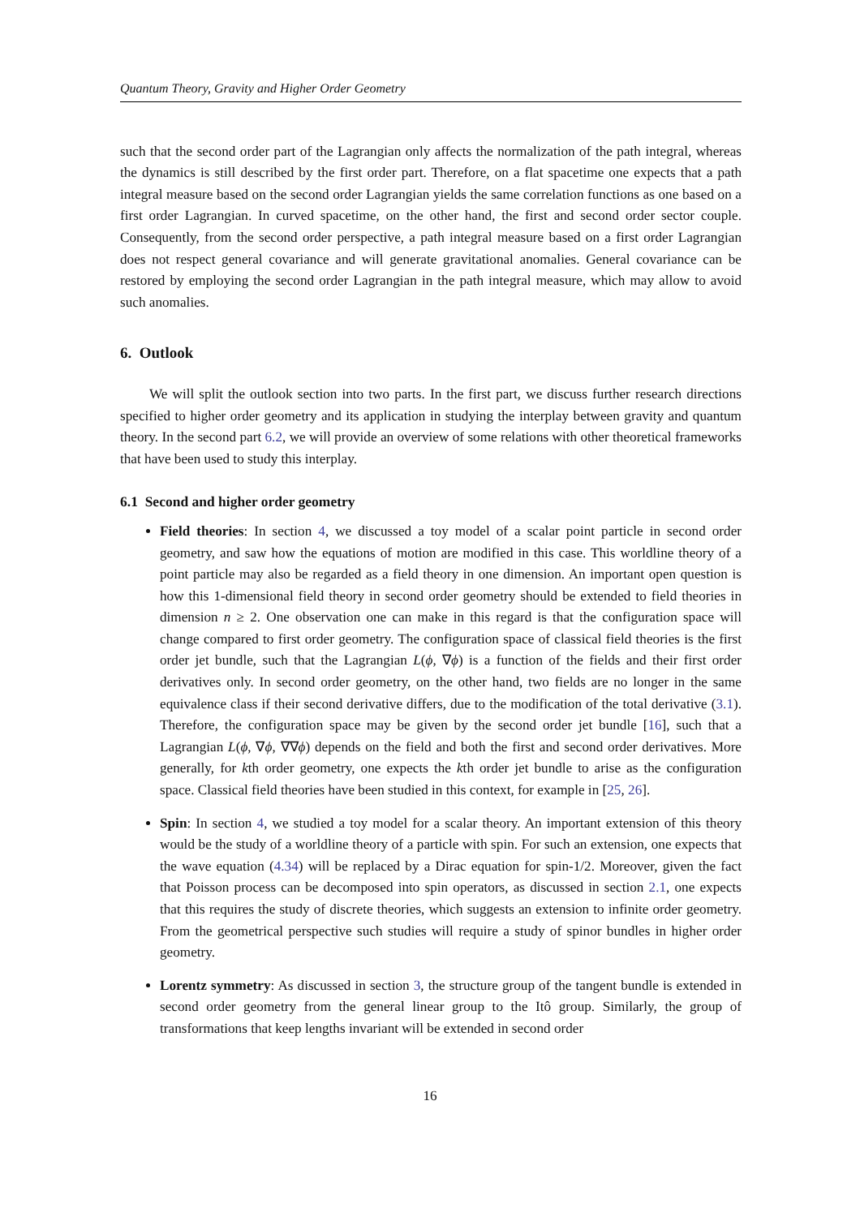Quantum Theory, Gravity and Higher Order Geometry
such that the second order part of the Lagrangian only affects the normalization of the path integral, whereas the dynamics is still described by the first order part. Therefore, on a flat spacetime one expects that a path integral measure based on the second order Lagrangian yields the same correlation functions as one based on a first order Lagrangian. In curved spacetime, on the other hand, the first and second order sector couple. Consequently, from the second order perspective, a path integral measure based on a first order Lagrangian does not respect general covariance and will generate gravitational anomalies. General covariance can be restored by employing the second order Lagrangian in the path integral measure, which may allow to avoid such anomalies.
6. Outlook
We will split the outlook section into two parts. In the first part, we discuss further research directions specified to higher order geometry and its application in studying the interplay between gravity and quantum theory. In the second part 6.2, we will provide an overview of some relations with other theoretical frameworks that have been used to study this interplay.
6.1 Second and higher order geometry
Field theories: In section 4, we discussed a toy model of a scalar point particle in second order geometry, and saw how the equations of motion are modified in this case. This worldline theory of a point particle may also be regarded as a field theory in one dimension. An important open question is how this 1-dimensional field theory in second order geometry should be extended to field theories in dimension n ≥ 2. One observation one can make in this regard is that the configuration space will change compared to first order geometry. The configuration space of classical field theories is the first order jet bundle, such that the Lagrangian L(ϕ, ∇ϕ) is a function of the fields and their first order derivatives only. In second order geometry, on the other hand, two fields are no longer in the same equivalence class if their second derivative differs, due to the modification of the total derivative (3.1). Therefore, the configuration space may be given by the second order jet bundle [16], such that a Lagrangian L(ϕ, ∇ϕ, ∇∇ϕ) depends on the field and both the first and second order derivatives. More generally, for kth order geometry, one expects the kth order jet bundle to arise as the configuration space. Classical field theories have been studied in this context, for example in [25, 26].
Spin: In section 4, we studied a toy model for a scalar theory. An important extension of this theory would be the study of a worldline theory of a particle with spin. For such an extension, one expects that the wave equation (4.34) will be replaced by a Dirac equation for spin-1/2. Moreover, given the fact that Poisson process can be decomposed into spin operators, as discussed in section 2.1, one expects that this requires the study of discrete theories, which suggests an extension to infinite order geometry. From the geometrical perspective such studies will require a study of spinor bundles in higher order geometry.
Lorentz symmetry: As discussed in section 3, the structure group of the tangent bundle is extended in second order geometry from the general linear group to the Itô group. Similarly, the group of transformations that keep lengths invariant will be extended in second order
16